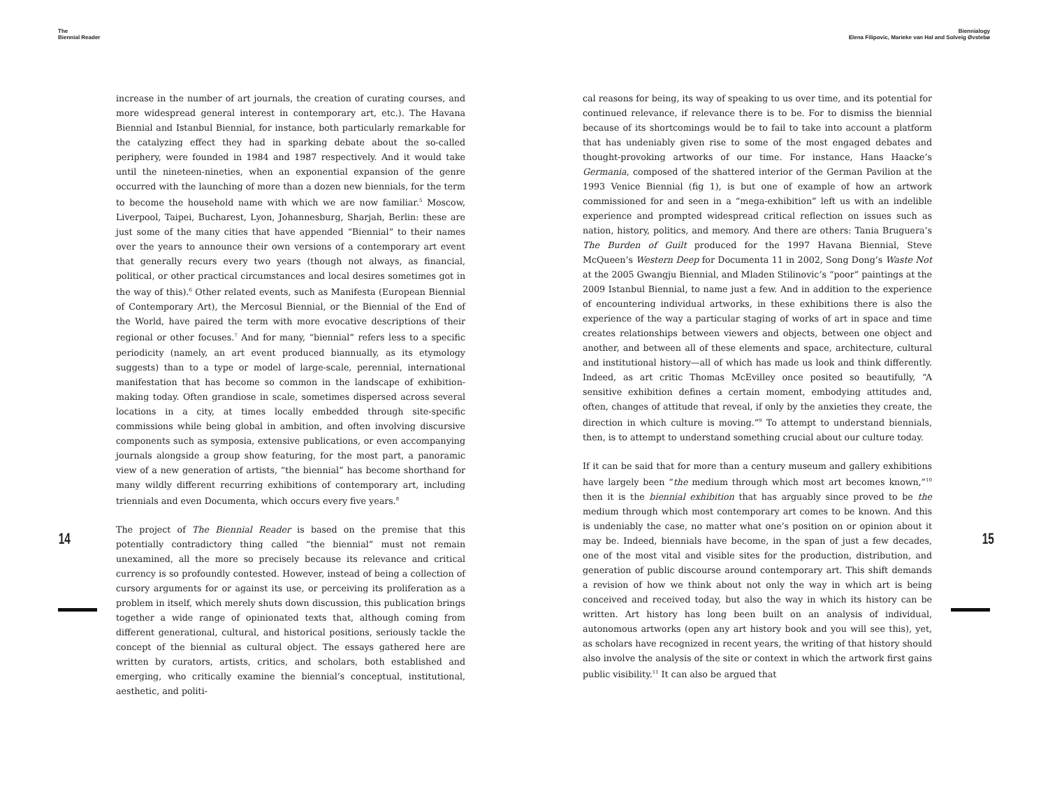The
Biennial Reader
Biennialogy
Elena Filipovic, Marieke van Hal and Solveig Øvstebø
increase in the number of art journals, the creation of curating courses, and more widespread general interest in contemporary art, etc.). The Havana Biennial and Istanbul Biennial, for instance, both particularly remarkable for the catalyzing effect they had in sparking debate about the so-called periphery, were founded in 1984 and 1987 respectively. And it would take until the nineteen-nineties, when an exponential expansion of the genre occurred with the launching of more than a dozen new biennials, for the term to become the household name with which we are now familiar.<sup>5</sup> Moscow, Liverpool, Taipei, Bucharest, Lyon, Johannesburg, Sharjah, Berlin: these are just some of the many cities that have appended “Biennial” to their names over the years to announce their own versions of a contemporary art event that generally recurs every two years (though not always, as financial, political, or other practical circumstances and local desires sometimes got in the way of this).<sup>6</sup> Other related events, such as Manifesta (European Biennial of Contemporary Art), the Mercosul Biennial, or the Biennial of the End of the World, have paired the term with more evocative descriptions of their regional or other focuses.<sup>7</sup> And for many, “biennial” refers less to a specific periodicity (namely, an art event produced biannually, as its etymology suggests) than to a type or model of large-scale, perennial, international manifestation that has become so common in the landscape of exhibition-making today. Often grandiose in scale, sometimes dispersed across several locations in a city, at times locally embedded through site-specific commissions while being global in ambition, and often involving discursive components such as symposia, extensive publications, or even accompanying journals alongside a group show featuring, for the most part, a panoramic view of a new generation of artists, “the biennial” has become shorthand for many wildly different recurring exhibitions of contemporary art, including triennials and even Documenta, which occurs every five years.<sup>8</sup>
The project of The Biennial Reader is based on the premise that this potentially contradictory thing called “the biennial” must not remain unexamined, all the more so precisely because its relevance and critical currency is so profoundly contested. However, instead of being a collection of cursory arguments for or against its use, or perceiving its proliferation as a problem in itself, which merely shuts down discussion, this publication brings together a wide range of opinionated texts that, although coming from different generational, cultural, and historical positions, seriously tackle the concept of the biennial as cultural object. The essays gathered here are written by curators, artists, critics, and scholars, both established and emerging, who critically examine the biennial’s conceptual, institutional, aesthetic, and politi-
cal reasons for being, its way of speaking to us over time, and its potential for continued relevance, if relevance there is to be. For to dismiss the biennial because of its shortcomings would be to fail to take into account a platform that has undeniably given rise to some of the most engaged debates and thought-provoking artworks of our time. For instance, Hans Haacke’s Germania, composed of the shattered interior of the German Pavilion at the 1993 Venice Biennial (fig 1), is but one of example of how an artwork commissioned for and seen in a “mega-exhibition” left us with an indelible experience and prompted widespread critical reflection on issues such as nation, history, politics, and memory. And there are others: Tania Bruguera’s The Burden of Guilt produced for the 1997 Havana Biennial, Steve McQueen’s Western Deep for Documenta 11 in 2002, Song Dong’s Waste Not at the 2005 Gwangju Biennial, and Mladen Stilinovic’s “poor” paintings at the 2009 Istanbul Biennial, to name just a few. And in addition to the experience of encountering individual artworks, in these exhibitions there is also the experience of the way a particular staging of works of art in space and time creates relationships between viewers and objects, between one object and another, and between all of these elements and space, architecture, cultural and institutional history—all of which has made us look and think differently. Indeed, as art critic Thomas McEvilley once posited so beautifully, “A sensitive exhibition defines a certain moment, embodying attitudes and, often, changes of attitude that reveal, if only by the anxieties they create, the direction in which culture is moving.”<sup>9</sup> To attempt to understand biennials, then, is to attempt to understand something crucial about our culture today.
If it can be said that for more than a century museum and gallery exhibitions have largely been “the medium through which most art becomes known,”<sup>10</sup> then it is the biennial exhibition that has arguably since proved to be the medium through which most contemporary art comes to be known. And this is undeniably the case, no matter what one’s position on or opinion about it may be. Indeed, biennials have become, in the span of just a few decades, one of the most vital and visible sites for the production, distribution, and generation of public discourse around contemporary art. This shift demands a revision of how we think about not only the way in which art is being conceived and received today, but also the way in which its history can be written. Art history has long been built on an analysis of individual, autonomous artworks (open any art history book and you will see this), yet, as scholars have recognized in recent years, the writing of that history should also involve the analysis of the site or context in which the artwork first gains public visibility.<sup>11</sup> It can also be argued that
14 15